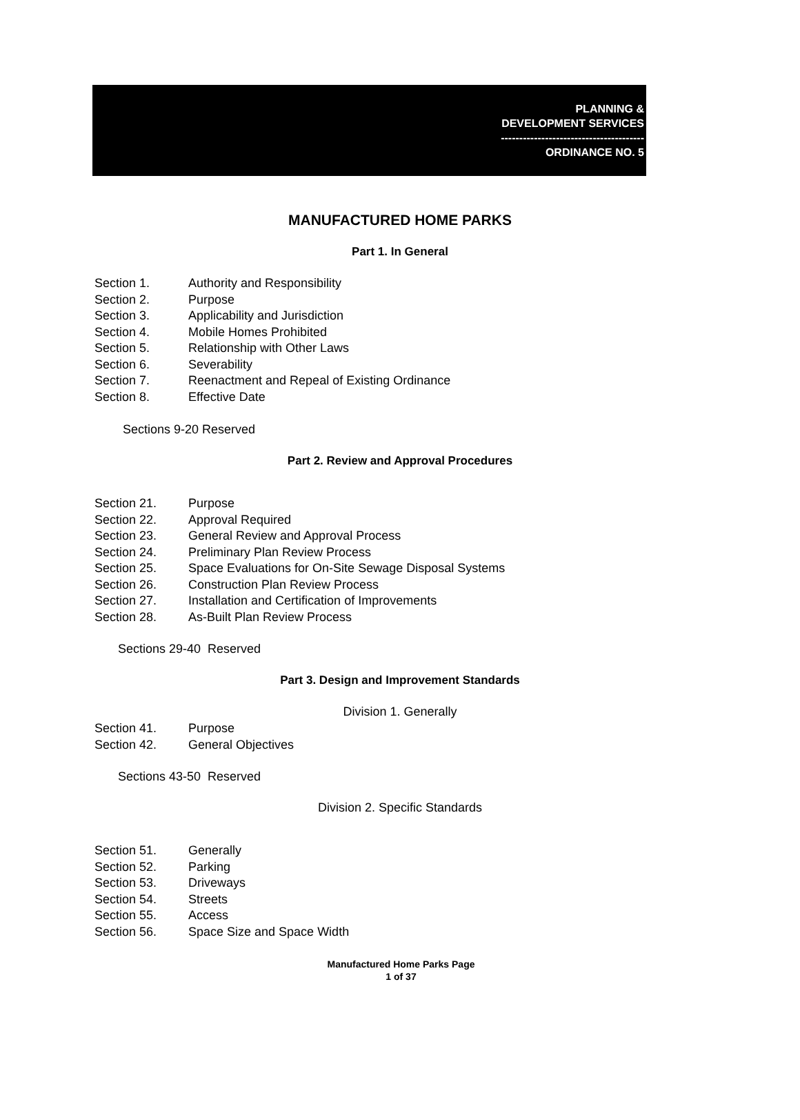PLANNING &
DEVELOPMENT SERVICES
---------------------------------------
ORDINANCE NO. 5
MANUFACTURED HOME PARKS
Part 1. In General
Section 1. Authority and Responsibility
Section 2. Purpose
Section 3. Applicability and Jurisdiction
Section 4. Mobile Homes Prohibited
Section 5. Relationship with Other Laws
Section 6. Severability
Section 7. Reenactment and Repeal of Existing Ordinance
Section 8. Effective Date
Sections 9-20 Reserved
Part 2. Review and Approval Procedures
Section 21. Purpose
Section 22. Approval Required
Section 23. General Review and Approval Process
Section 24. Preliminary Plan Review Process
Section 25. Space Evaluations for On-Site Sewage Disposal Systems
Section 26. Construction Plan Review Process
Section 27. Installation and Certification of Improvements
Section 28. As-Built Plan Review Process
Sections 29-40 Reserved
Part 3. Design and Improvement Standards
Division 1. Generally
Section 41. Purpose
Section 42. General Objectives
Sections 43-50 Reserved
Division 2. Specific Standards
Section 51. Generally
Section 52. Parking
Section 53. Driveways
Section 54. Streets
Section 55. Access
Section 56. Space Size and Space Width
Manufactured Home Parks Page
1 of 37